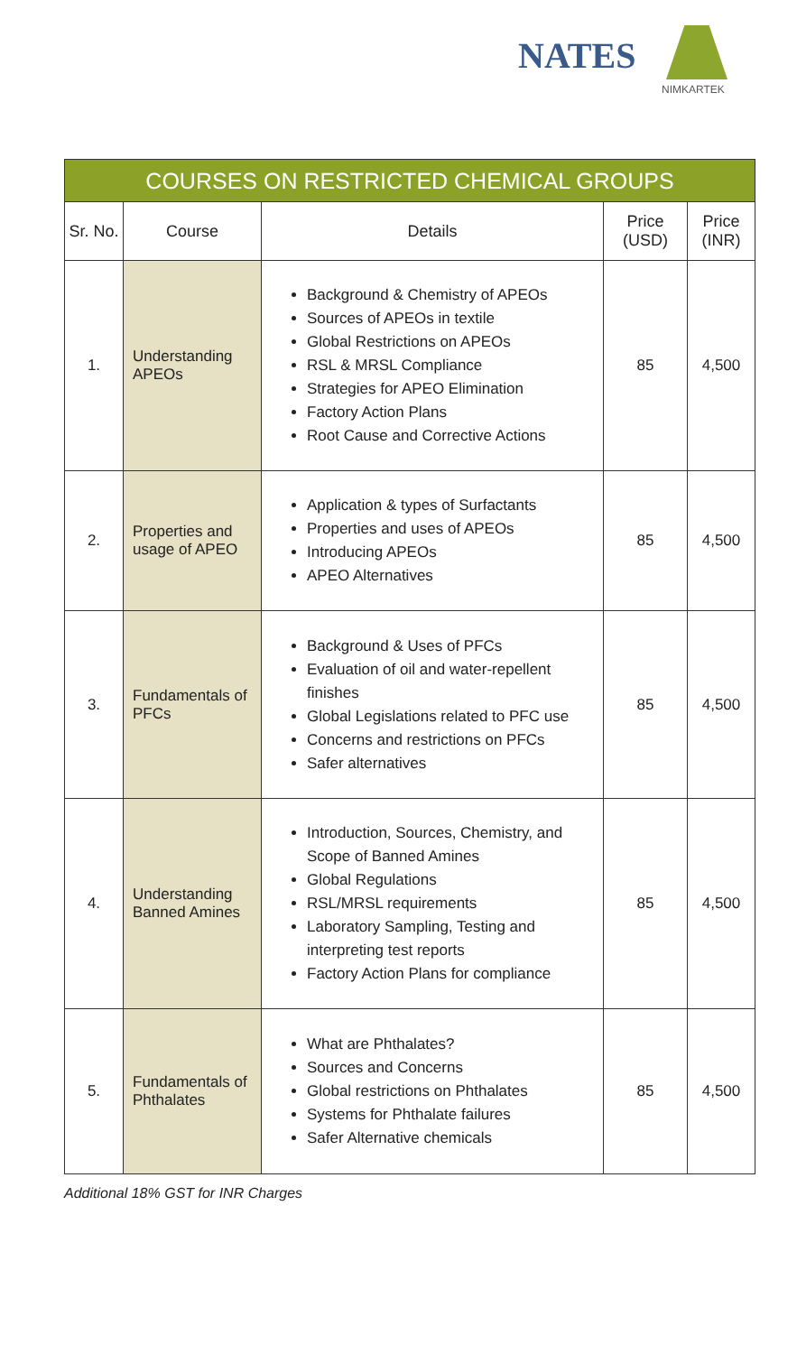NATES
NIMKARTEK
| COURSES ON RESTRICTED CHEMICAL GROUPS | | | | |
| --- | --- | --- | --- | --- |
| Sr. No. | Course | Details | Price (USD) | Price (INR) |
| 1. | Understanding APEOs | Background & Chemistry of APEOs Sources of APEOs in textile Global Restrictions on APEOs RSL & MRSL Compliance Strategies for APEO Elimination Factory Action Plans Root Cause and Corrective Actions | 85 | 4,500 |
| 2. | Properties and usage of APEO | Application & types of Surfactants Properties and uses of APEOs Introducing APEOs APEO Alternatives | 85 | 4,500 |
| 3. | Fundamentals of PFCs | Background & Uses of PFCs Evaluation of oil and water-repellent finishes Global Legislations related to PFC use Concerns and restrictions on PFCs Safer alternatives | 85 | 4,500 |
| 4. | Understanding Banned Amines | Introduction, Sources, Chemistry, and Scope of Banned Amines Global Regulations RSL/MRSL requirements Laboratory Sampling, Testing and interpreting test reports Factory Action Plans for compliance | 85 | 4,500 |
| 5. | Fundamentals of Phthalates | What are Phthalates? Sources and Concerns Global restrictions on Phthalates Systems for Phthalate failures Safer Alternative chemicals | 85 | 4,500 |
Additional 18% GST for INR Charges